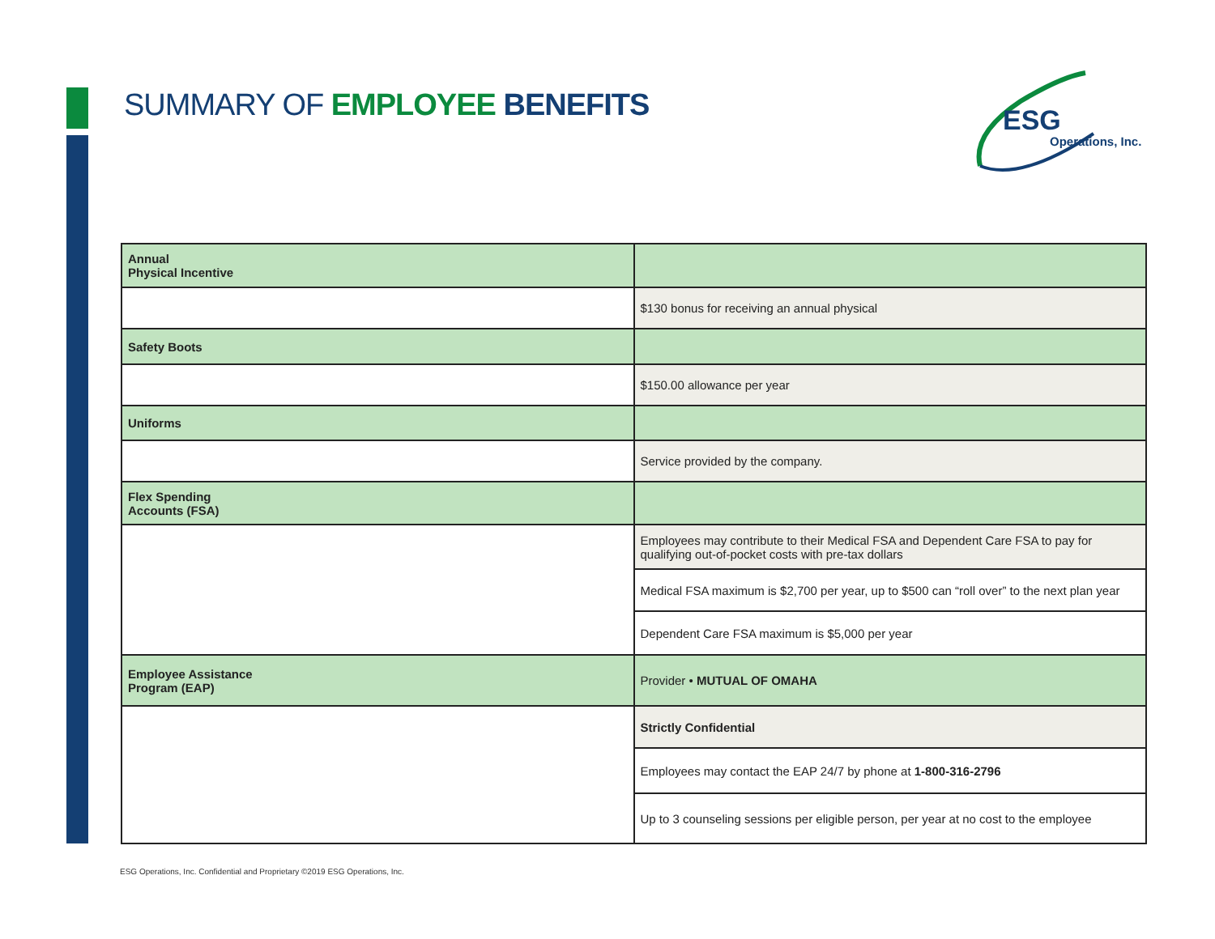SUMMARY OF EMPLOYEE BENEFITS
ESG
Operations, Inc.
| Annual Physical Incentive | |
| | $130 bonus for receiving an annual physical |
| Safety Boots | |
| | $150.00 allowance per year |
| Uniforms | |
| | Service provided by the company. |
| Flex Spending Accounts (FSA) | |
| | Employees may contribute to their Medical FSA and Dependent Care FSA to pay for qualifying out-of-pocket costs with pre-tax dollars |
| | Medical FSA maximum is $2,700 per year, up to $500 can “roll over” to the next plan year |
| | Dependent Care FSA maximum is $5,000 per year |
| Employee Assistance Program (EAP) | Provider • MUTUAL OF OMAHA |
| | Strictly Confidential |
| | Employees may contact the EAP 24/7 by phone at 1-800-316-2796 |
| | Up to 3 counseling sessions per eligible person, per year at no cost to the employee |
ESG Operations, Inc. Confidential and Proprietary ©2019 ESG Operations, Inc.